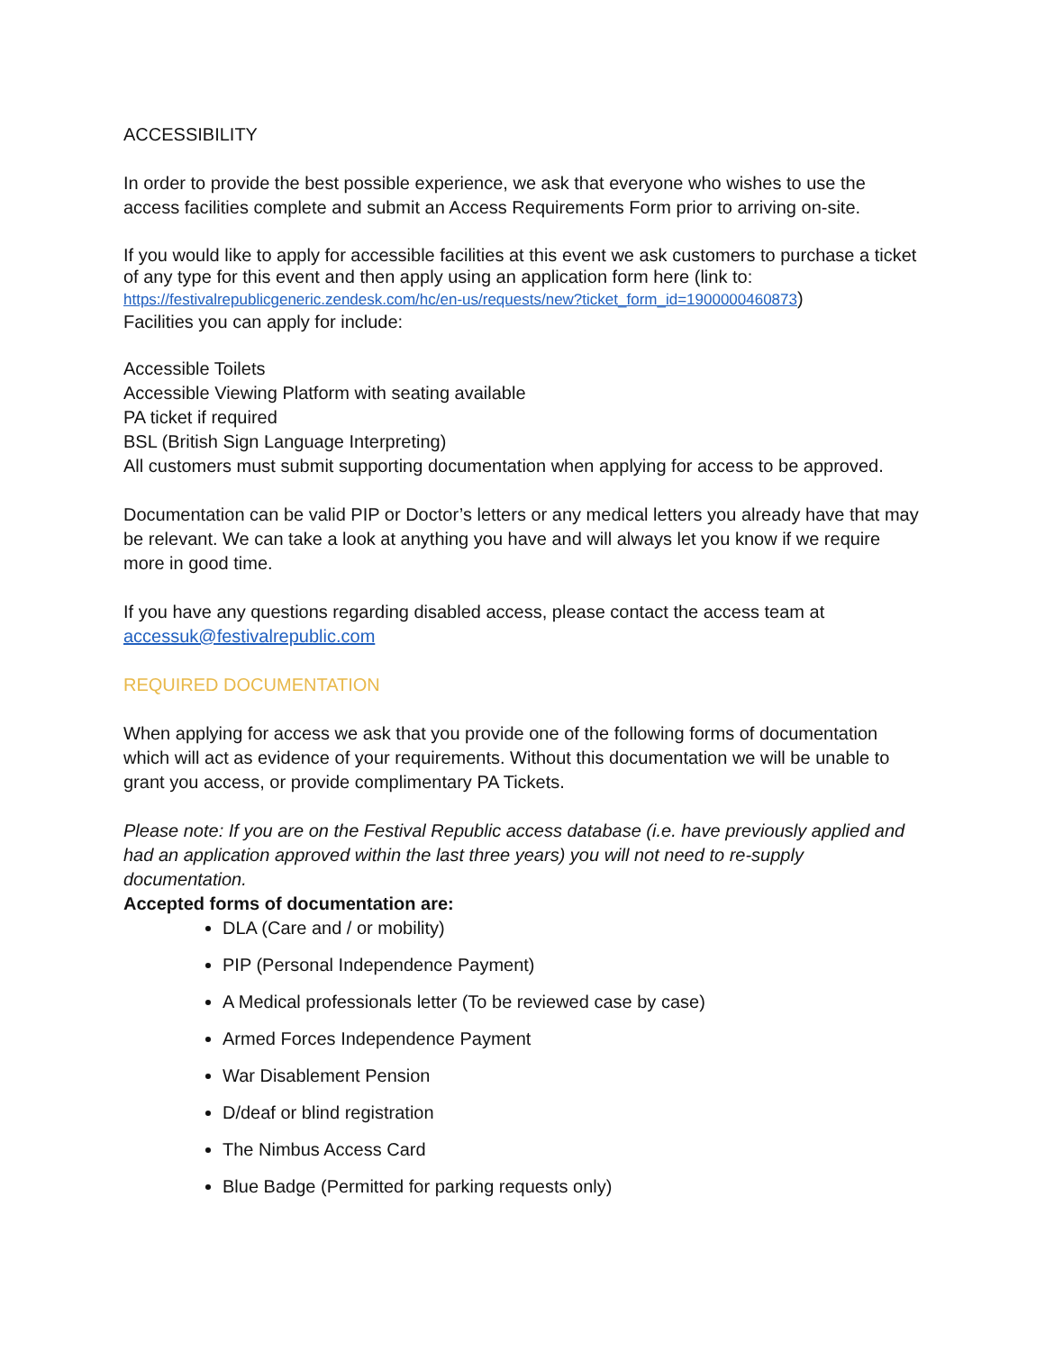ACCESSIBILITY
In order to provide the best possible experience, we ask that everyone who wishes to use the access facilities complete and submit an Access Requirements Form prior to arriving on-site.
If you would like to apply for accessible facilities at this event we ask customers to purchase a ticket of any type for this event and then apply using an application form here (link to:
https://festivalrepublicgeneric.zendesk.com/hc/en-us/requests/new?ticket_form_id=1900000460873)
Facilities you can apply for include:
Accessible Toilets
Accessible Viewing Platform with seating available
PA ticket if required
BSL (British Sign Language Interpreting)
All customers must submit supporting documentation when applying for access to be approved.
Documentation can be valid PIP or Doctor’s letters or any medical letters you already have that may be relevant. We can take a look at anything you have and will always let you know if we require more in good time.
If you have any questions regarding disabled access, please contact the access team at accessuk@festivalrepublic.com
REQUIRED DOCUMENTATION
When applying for access we ask that you provide one of the following forms of documentation which will act as evidence of your requirements. Without this documentation we will be unable to grant you access, or provide complimentary PA Tickets.
Please note: If you are on the Festival Republic access database (i.e. have previously applied and had an application approved within the last three years) you will not need to re-supply documentation.
Accepted forms of documentation are:
DLA (Care and / or mobility)
PIP (Personal Independence Payment)
A Medical professionals letter (To be reviewed case by case)
Armed Forces Independence Payment
War Disablement Pension
D/deaf or blind registration
The Nimbus Access Card
Blue Badge (Permitted for parking requests only)